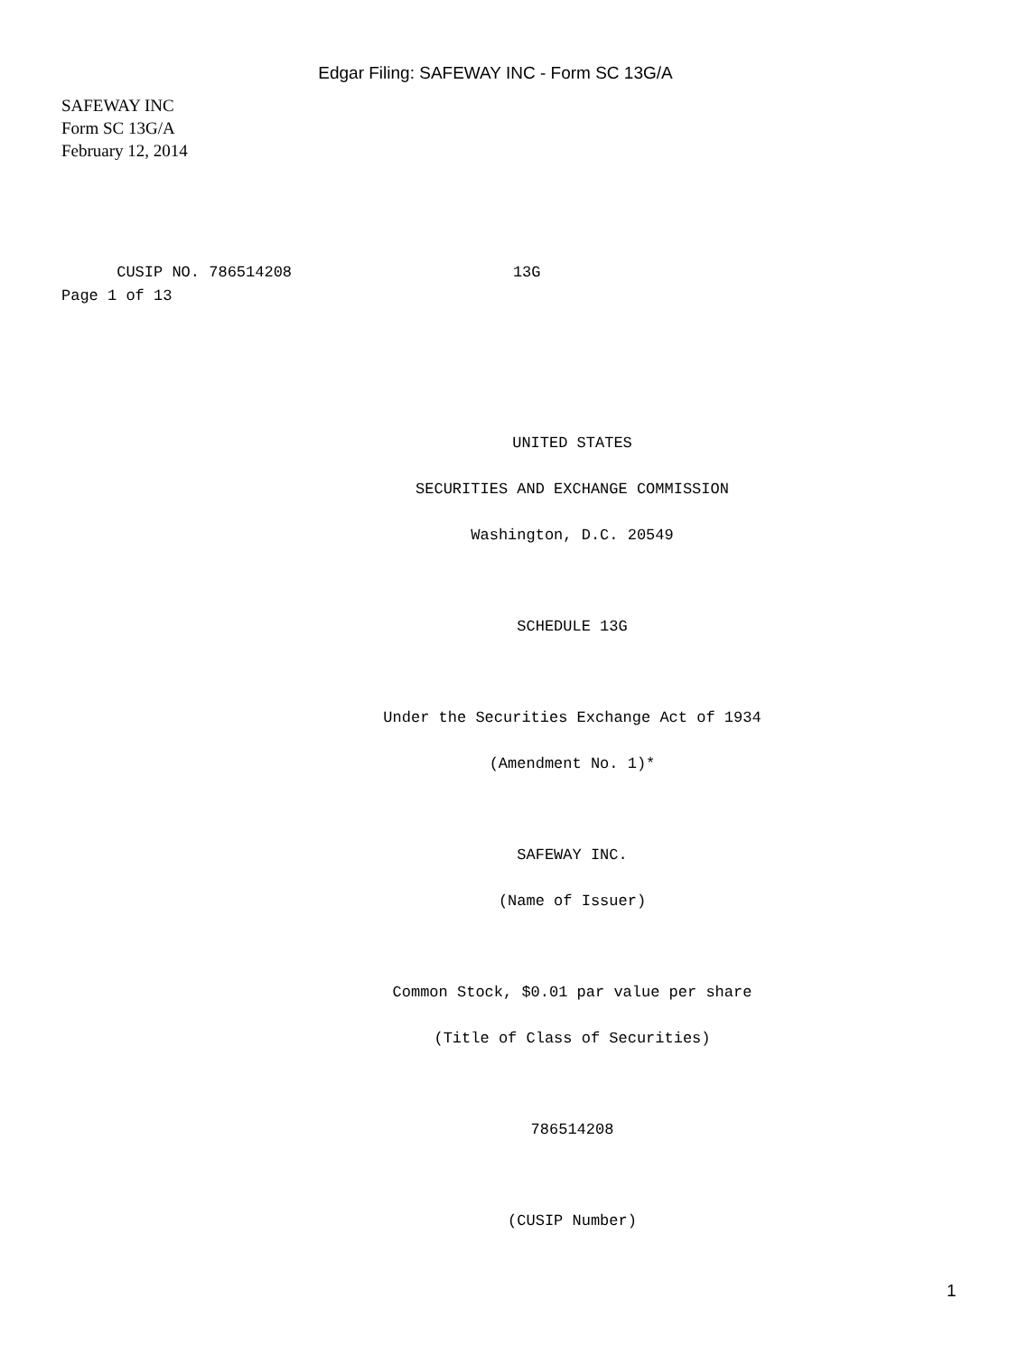Edgar Filing: SAFEWAY INC - Form SC 13G/A
SAFEWAY INC
Form SC 13G/A
February 12, 2014
CUSIP NO. 786514208 13G Page 1 of 13
UNITED STATES
SECURITIES AND EXCHANGE COMMISSION
Washington, D.C. 20549
SCHEDULE 13G
Under the Securities Exchange Act of 1934
(Amendment No. 1)*
SAFEWAY INC.
(Name of Issuer)
Common Stock, $0.01 par value per share
(Title of Class of Securities)
786514208
(CUSIP Number)
1